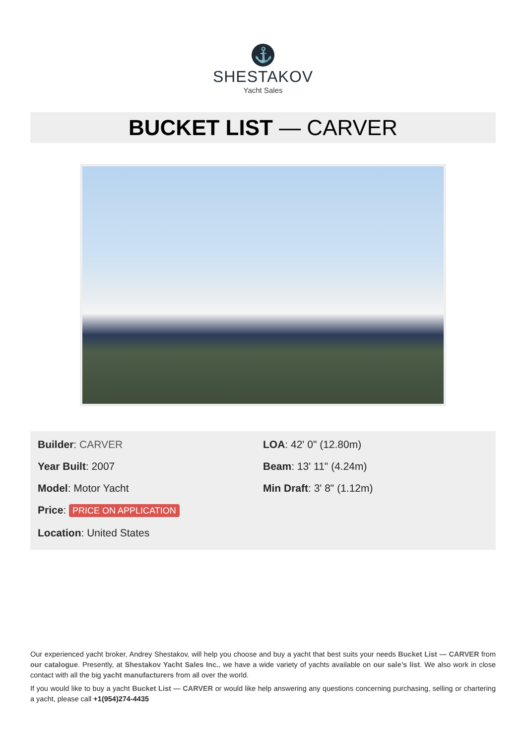⚓
SHESTAKOV
Yacht Sales
BUCKET LIST — CARVER
Builder: CARVER
Year Built: 2007
Model: Motor Yacht
Price: PRICE ON APPLICATION
Location: United States
LOA: 42' 0" (12.80m)
Beam: 13' 11" (4.24m)
Min Draft: 3' 8" (1.12m)
Our experienced yacht broker, Andrey Shestakov, will help you choose and buy a yacht that best suits your needs Bucket List — CARVER from our catalogue. Presently, at Shestakov Yacht Sales Inc., we have a wide variety of yachts available on our sale’s list. We also work in close contact with all the big yacht manufacturers from all over the world.
If you would like to buy a yacht Bucket List — CARVER or would like help answering any questions concerning purchasing, selling or chartering a yacht, please call +1(954)274-4435